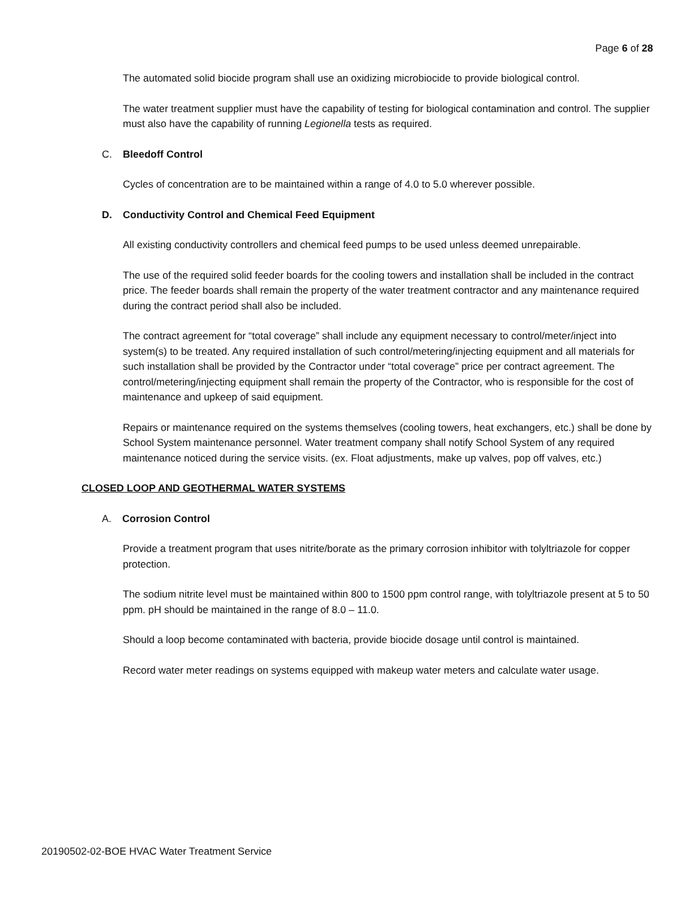Page 6 of 28
The automated solid biocide program shall use an oxidizing microbiocide to provide biological control.
The water treatment supplier must have the capability of testing for biological contamination and control. The supplier must also have the capability of running Legionella tests as required.
C. Bleedoff Control
Cycles of concentration are to be maintained within a range of 4.0 to 5.0 wherever possible.
D. Conductivity Control and Chemical Feed Equipment
All existing conductivity controllers and chemical feed pumps to be used unless deemed unrepairable.
The use of the required solid feeder boards for the cooling towers and installation shall be included in the contract price. The feeder boards shall remain the property of the water treatment contractor and any maintenance required during the contract period shall also be included.
The contract agreement for “total coverage” shall include any equipment necessary to control/meter/inject into system(s) to be treated. Any required installation of such control/metering/injecting equipment and all materials for such installation shall be provided by the Contractor under “total coverage” price per contract agreement. The control/metering/injecting equipment shall remain the property of the Contractor, who is responsible for the cost of maintenance and upkeep of said equipment.
Repairs or maintenance required on the systems themselves (cooling towers, heat exchangers, etc.) shall be done by School System maintenance personnel. Water treatment company shall notify School System of any required maintenance noticed during the service visits. (ex. Float adjustments, make up valves, pop off valves, etc.)
CLOSED LOOP AND GEOTHERMAL WATER SYSTEMS
A. Corrosion Control
Provide a treatment program that uses nitrite/borate as the primary corrosion inhibitor with tolyltriazole for copper protection.
The sodium nitrite level must be maintained within 800 to 1500 ppm control range, with tolyltriazole present at 5 to 50 ppm. pH should be maintained in the range of 8.0 – 11.0.
Should a loop become contaminated with bacteria, provide biocide dosage until control is maintained.
Record water meter readings on systems equipped with makeup water meters and calculate water usage.
20190502-02-BOE HVAC Water Treatment Service